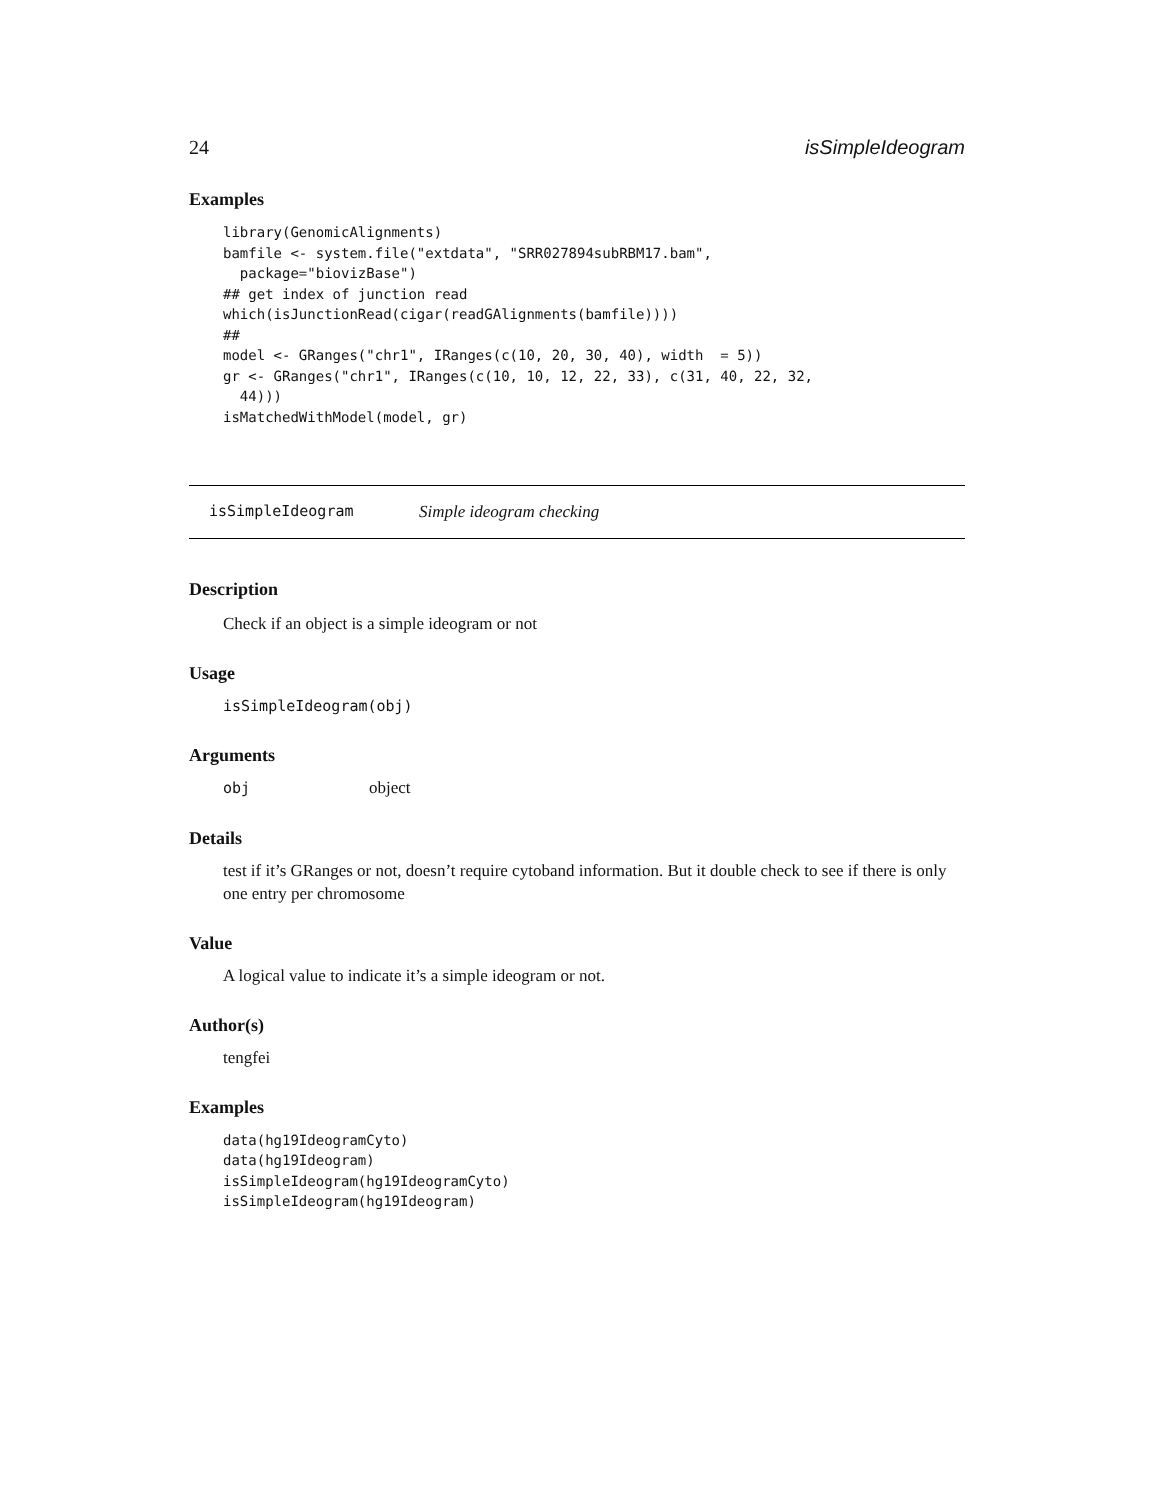24 isSimpleIdeogram
Examples
library(GenomicAlignments)
bamfile <- system.file("extdata", "SRR027894subRBM17.bam",
  package="biovizBase")
## get index of junction read
which(isJunctionRead(cigar(readGAlignments(bamfile))))
##
model <- GRanges("chr1", IRanges(c(10, 20, 30, 40), width  = 5))
gr <- GRanges("chr1", IRanges(c(10, 10, 12, 22, 33), c(31, 40, 22, 32,
  44)))
isMatchedWithModel(model, gr)
isSimpleIdeogram Simple ideogram checking
Description
Check if an object is a simple ideogram or not
Usage
isSimpleIdeogram(obj)
Arguments
obj object
Details
test if it’s GRanges or not, doesn’t require cytoband information. But it double check to see if there is only one entry per chromosome
Value
A logical value to indicate it’s a simple ideogram or not.
Author(s)
tengfei
Examples
data(hg19IdeogramCyto)
data(hg19Ideogram)
isSimpleIdeogram(hg19IdeogramCyto)
isSimpleIdeogram(hg19Ideogram)